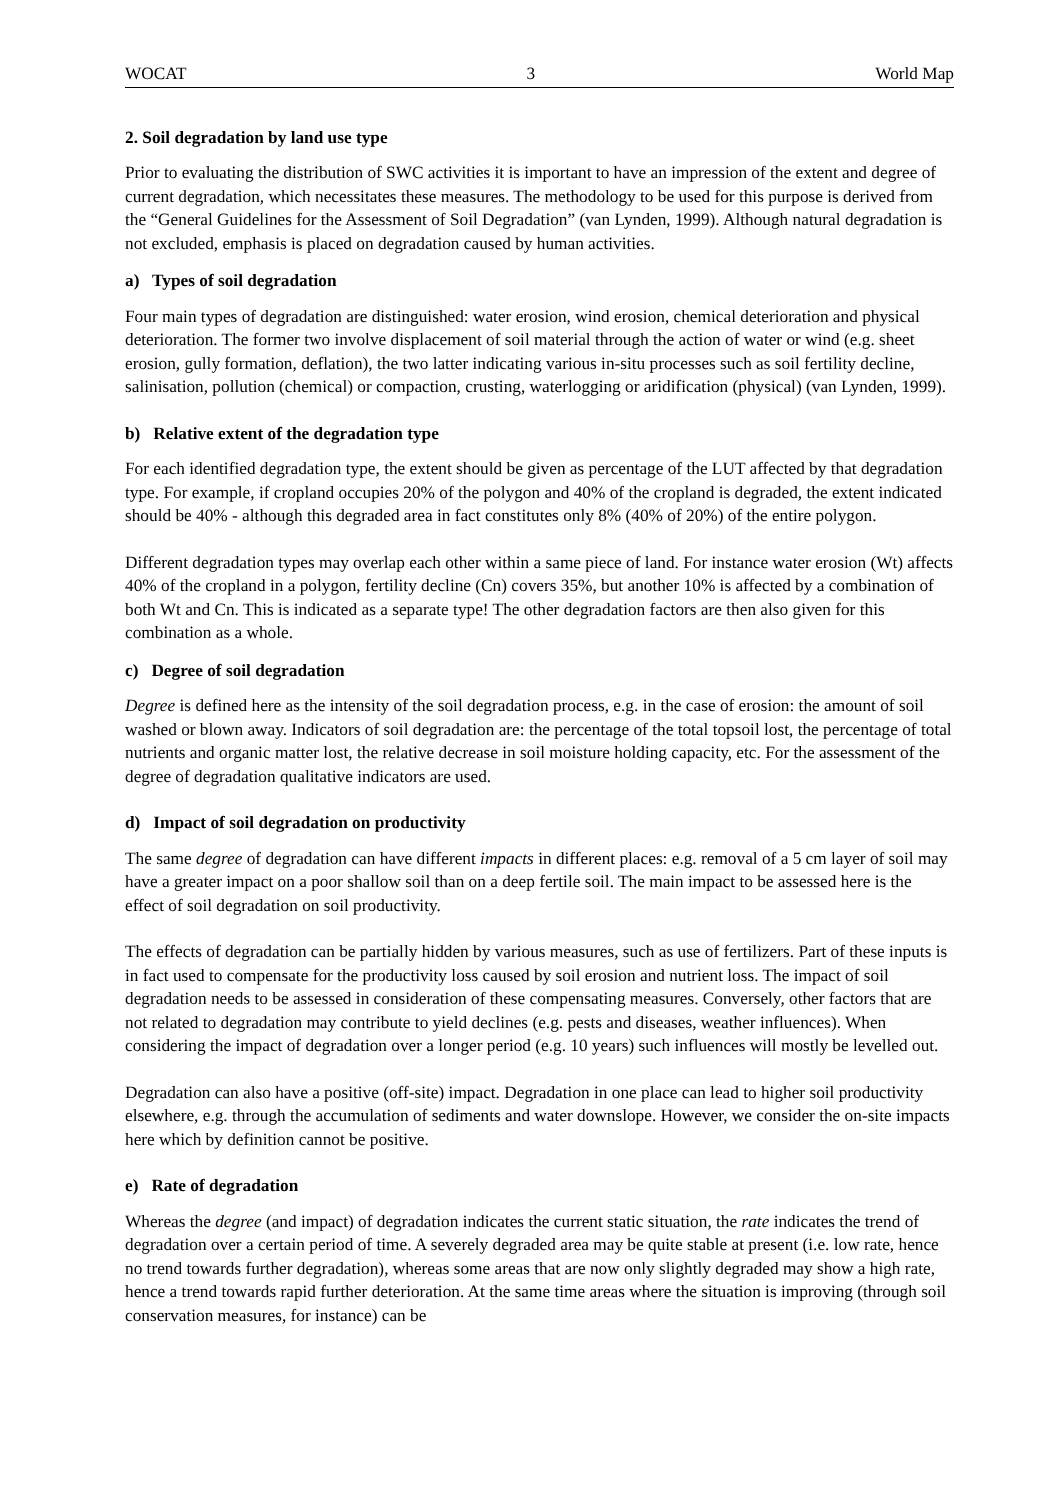WOCAT 3 World Map
2. Soil degradation by land use type
Prior to evaluating the distribution of SWC activities it is important to have an impression of the extent and degree of current degradation, which necessitates these measures. The methodology to be used for this purpose is derived from the “General Guidelines for the Assessment of Soil Degradation” (van Lynden, 1999). Although natural degradation is not excluded, emphasis is placed on degradation caused by human activities.
a) Types of soil degradation
Four main types of degradation are distinguished: water erosion, wind erosion, chemical deterioration and physical deterioration. The former two involve displacement of soil material through the action of water or wind (e.g. sheet erosion, gully formation, deflation), the two latter indicating various in-situ processes such as soil fertility decline, salinisation, pollution (chemical) or compaction, crusting, waterlogging or aridification (physical) (van Lynden, 1999).
b) Relative extent of the degradation type
For each identified degradation type, the extent should be given as percentage of the LUT affected by that degradation type. For example, if cropland occupies 20% of the polygon and 40% of the cropland is degraded, the extent indicated should be 40% - although this degraded area in fact constitutes only 8% (40% of 20%) of the entire polygon.
Different degradation types may overlap each other within a same piece of land. For instance water erosion (Wt) affects 40% of the cropland in a polygon, fertility decline (Cn) covers 35%, but another 10% is affected by a combination of both Wt and Cn. This is indicated as a separate type! The other degradation factors are then also given for this combination as a whole.
c) Degree of soil degradation
Degree is defined here as the intensity of the soil degradation process, e.g. in the case of erosion: the amount of soil washed or blown away. Indicators of soil degradation are: the percentage of the total topsoil lost, the percentage of total nutrients and organic matter lost, the relative decrease in soil moisture holding capacity, etc. For the assessment of the degree of degradation qualitative indicators are used.
d) Impact of soil degradation on productivity
The same degree of degradation can have different impacts in different places: e.g. removal of a 5 cm layer of soil may have a greater impact on a poor shallow soil than on a deep fertile soil. The main impact to be assessed here is the effect of soil degradation on soil productivity.
The effects of degradation can be partially hidden by various measures, such as use of fertilizers. Part of these inputs is in fact used to compensate for the productivity loss caused by soil erosion and nutrient loss. The impact of soil degradation needs to be assessed in consideration of these compensating measures. Conversely, other factors that are not related to degradation may contribute to yield declines (e.g. pests and diseases, weather influences). When considering the impact of degradation over a longer period (e.g. 10 years) such influences will mostly be levelled out.
Degradation can also have a positive (off-site) impact. Degradation in one place can lead to higher soil productivity elsewhere, e.g. through the accumulation of sediments and water downslope. However, we consider the on-site impacts here which by definition cannot be positive.
e) Rate of degradation
Whereas the degree (and impact) of degradation indicates the current static situation, the rate indicates the trend of degradation over a certain period of time. A severely degraded area may be quite stable at present (i.e. low rate, hence no trend towards further degradation), whereas some areas that are now only slightly degraded may show a high rate, hence a trend towards rapid further deterioration. At the same time areas where the situation is improving (through soil conservation measures, for instance) can be